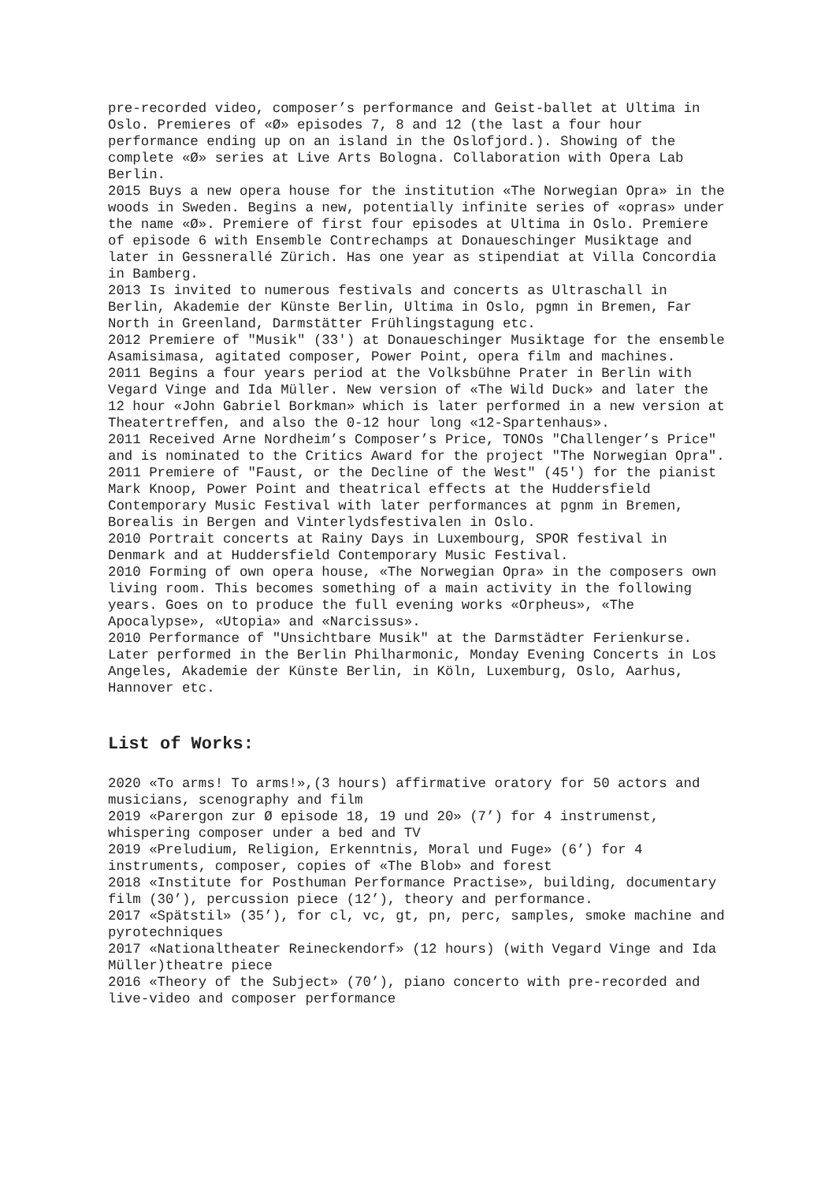pre-recorded video, composer’s performance and Geist-ballet at Ultima in Oslo. Premieres of «Ø» episodes 7, 8 and 12 (the last a four hour performance ending up on an island in the Oslofjord.). Showing of the complete «Ø» series at Live Arts Bologna. Collaboration with Opera Lab Berlin.
2015 Buys a new opera house for the institution «The Norwegian Opra» in the woods in Sweden. Begins a new, potentially infinite series of «opras» under the name «Ø». Premiere of first four episodes at Ultima in Oslo. Premiere of episode 6 with Ensemble Contrechamps at Donaueschinger Musiktage and later in Gessnerallé Zürich. Has one year as stipendiat at Villa Concordia in Bamberg.
2013 Is invited to numerous festivals and concerts as Ultraschall in Berlin, Akademie der Künste Berlin, Ultima in Oslo, pgmn in Bremen, Far North in Greenland, Darmstätter Frühlingstagung etc.
2012 Premiere of "Musik" (33') at Donaueschinger Musiktage for the ensemble Asamisimasa, agitated composer, Power Point, opera film and machines.
2011 Begins a four years period at the Volksbühne Prater in Berlin with Vegard Vinge and Ida Müller. New version of «The Wild Duck» and later the 12 hour «John Gabriel Borkman» which is later performed in a new version at Theatertreffen, and also the 0-12 hour long «12-Spartenhaus».
2011 Received Arne Nordheim’s Composer’s Price, TONOs "Challenger’s Price" and is nominated to the Critics Award for the project "The Norwegian Opra".
2011 Premiere of "Faust, or the Decline of the West" (45') for the pianist Mark Knoop, Power Point and theatrical effects at the Huddersfield Contemporary Music Festival with later performances at pgnm in Bremen, Borealis in Bergen and Vinterlydsfestivalen in Oslo.
2010 Portrait concerts at Rainy Days in Luxembourg, SPOR festival in Denmark and at Huddersfield Contemporary Music Festival.
2010 Forming of own opera house, «The Norwegian Opra» in the composers own living room. This becomes something of a main activity in the following years. Goes on to produce the full evening works «Orpheus», «The Apocalypse», «Utopia» and «Narcissus».
2010 Performance of "Unsichtbare Musik" at the Darmstädter Ferienkurse. Later performed in the Berlin Philharmonic, Monday Evening Concerts in Los Angeles, Akademie der Künste Berlin, in Köln, Luxemburg, Oslo, Aarhus, Hannover etc.
List of Works:
2020 «To arms! To arms!»,(3 hours) affirmative oratory for 50 actors and musicians, scenography and film
2019 «Parergon zur Ø episode 18, 19 und 20» (7’) for 4 instrumenst, whispering composer under a bed and TV
2019 «Preludium, Religion, Erkenntnis, Moral und Fuge» (6’) for 4 instruments, composer, copies of «The Blob» and forest
2018 «Institute for Posthuman Performance Practise», building, documentary film (30’), percussion piece (12’), theory and performance.
2017 «Spätstil» (35’), for cl, vc, gt, pn, perc, samples, smoke machine and pyrotechniques
2017 «Nationaltheater Reineckendorf» (12 hours) (with Vegard Vinge and Ida Müller)theatre piece
2016 «Theory of the Subject» (70’), piano concerto with pre-recorded and live-video and composer performance